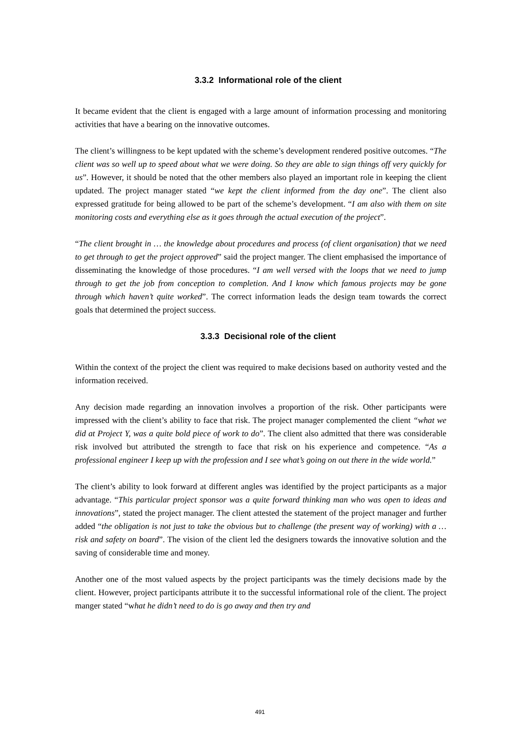3.3.2 Informational role of the client
It became evident that the client is engaged with a large amount of information processing and monitoring activities that have a bearing on the innovative outcomes.
The client’s willingness to be kept updated with the scheme’s development rendered positive outcomes. “The client was so well up to speed about what we were doing. So they are able to sign things off very quickly for us”. However, it should be noted that the other members also played an important role in keeping the client updated. The project manager stated “we kept the client informed from the day one”. The client also expressed gratitude for being allowed to be part of the scheme’s development. “I am also with them on site monitoring costs and everything else as it goes through the actual execution of the project”.
“The client brought in … the knowledge about procedures and process (of client organisation) that we need to get through to get the project approved” said the project manger. The client emphasised the importance of disseminating the knowledge of those procedures. “I am well versed with the loops that we need to jump through to get the job from conception to completion. And I know which famous projects may be gone through which haven’t quite worked”. The correct information leads the design team towards the correct goals that determined the project success.
3.3.3 Decisional role of the client
Within the context of the project the client was required to make decisions based on authority vested and the information received.
Any decision made regarding an innovation involves a proportion of the risk. Other participants were impressed with the client’s ability to face that risk. The project manager complemented the client “what we did at Project Y, was a quite bold piece of work to do”. The client also admitted that there was considerable risk involved but attributed the strength to face that risk on his experience and competence. “As a professional engineer I keep up with the profession and I see what’s going on out there in the wide world.”
The client’s ability to look forward at different angles was identified by the project participants as a major advantage. “This particular project sponsor was a quite forward thinking man who was open to ideas and innovations”, stated the project manager. The client attested the statement of the project manager and further added “the obligation is not just to take the obvious but to challenge (the present way of working) with a … risk and safety on board”. The vision of the client led the designers towards the innovative solution and the saving of considerable time and money.
Another one of the most valued aspects by the project participants was the timely decisions made by the client. However, project participants attribute it to the successful informational role of the client. The project manger stated “what he didn’t need to do is go away and then try and
491